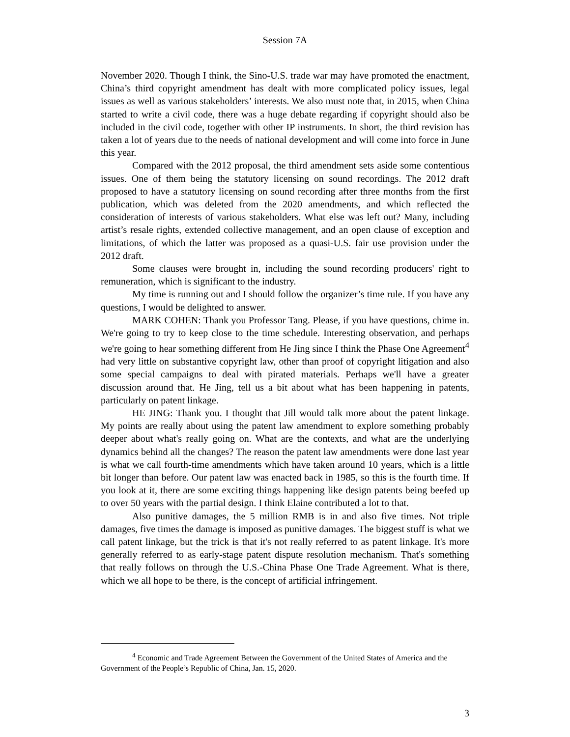Session 7A
November 2020. Though I think, the Sino-U.S. trade war may have promoted the enactment, China’s third copyright amendment has dealt with more complicated policy issues, legal issues as well as various stakeholders’ interests. We also must note that, in 2015, when China started to write a civil code, there was a huge debate regarding if copyright should also be included in the civil code, together with other IP instruments. In short, the third revision has taken a lot of years due to the needs of national development and will come into force in June this year.
Compared with the 2012 proposal, the third amendment sets aside some contentious issues. One of them being the statutory licensing on sound recordings. The 2012 draft proposed to have a statutory licensing on sound recording after three months from the first publication, which was deleted from the 2020 amendments, and which reflected the consideration of interests of various stakeholders. What else was left out? Many, including artist’s resale rights, extended collective management, and an open clause of exception and limitations, of which the latter was proposed as a quasi-U.S. fair use provision under the 2012 draft.
Some clauses were brought in, including the sound recording producers' right to remuneration, which is significant to the industry.
My time is running out and I should follow the organizer’s time rule. If you have any questions, I would be delighted to answer.
MARK COHEN: Thank you Professor Tang. Please, if you have questions, chime in. We're going to try to keep close to the time schedule. Interesting observation, and perhaps we're going to hear something different from He Jing since I think the Phase One Agreement<sup>4</sup> had very little on substantive copyright law, other than proof of copyright litigation and also some special campaigns to deal with pirated materials. Perhaps we'll have a greater discussion around that. He Jing, tell us a bit about what has been happening in patents, particularly on patent linkage.
HE JING: Thank you. I thought that Jill would talk more about the patent linkage. My points are really about using the patent law amendment to explore something probably deeper about what's really going on. What are the contexts, and what are the underlying dynamics behind all the changes? The reason the patent law amendments were done last year is what we call fourth-time amendments which have taken around 10 years, which is a little bit longer than before. Our patent law was enacted back in 1985, so this is the fourth time. If you look at it, there are some exciting things happening like design patents being beefed up to over 50 years with the partial design. I think Elaine contributed a lot to that.
Also punitive damages, the 5 million RMB is in and also five times. Not triple damages, five times the damage is imposed as punitive damages. The biggest stuff is what we call patent linkage, but the trick is that it's not really referred to as patent linkage. It's more generally referred to as early-stage patent dispute resolution mechanism. That's something that really follows on through the U.S.-China Phase One Trade Agreement. What is there, which we all hope to be there, is the concept of artificial infringement.
<sup>4</sup> Economic and Trade Agreement Between the Government of the United States of America and the Government of the People’s Republic of China, Jan. 15, 2020.
3